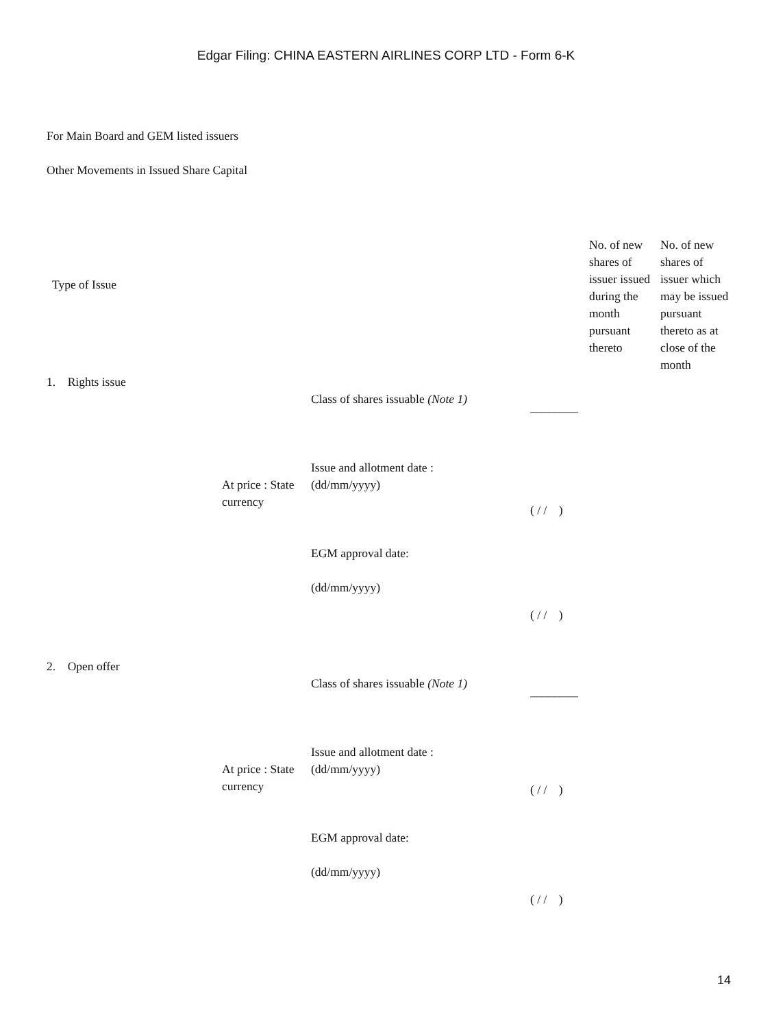Edgar Filing: CHINA EASTERN AIRLINES CORP LTD - Form 6-K
For Main Board and GEM listed issuers
Other Movements in Issued Share Capital
| Type of Issue | | | | No. of new shares of issuer issued during the month pursuant thereto | No. of new shares of issuer which may be issued pursuant thereto as at close of the month |
| --- | --- | --- | --- | --- | --- |
| 1. Rights issue | | | | | |
| | | Class of shares issuable (Note 1) | ________ | | |
| | At price : State currency | Issue and allotment date : (dd/mm/yyyy) | ( / / ) | | |
| | | EGM approval date: (dd/mm/yyyy) | ( / / ) | | |
| 2. Open offer | | | | | |
| | | Class of shares issuable (Note 1) | ________ | | |
| | At price : State currency | Issue and allotment date : (dd/mm/yyyy) | ( / / ) | | |
| | | EGM approval date: (dd/mm/yyyy) | ( / / ) | | |
14